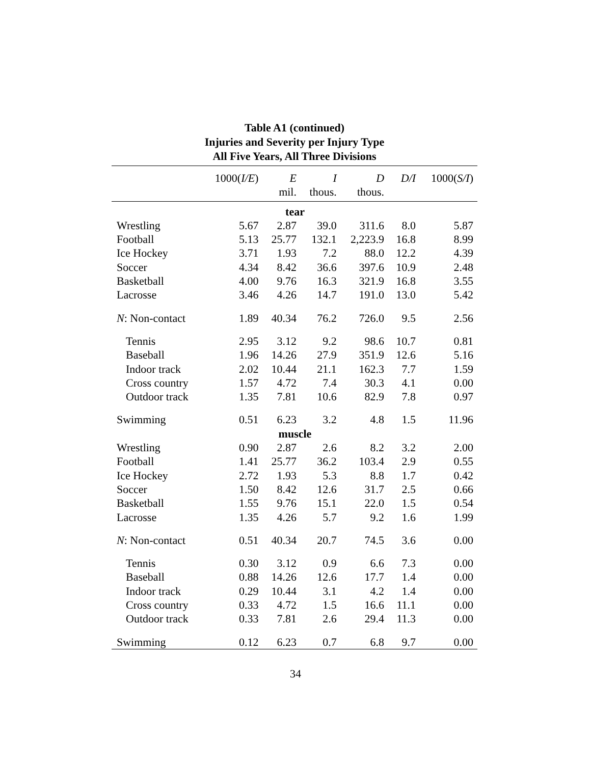Table A1 (continued)
Injuries and Severity per Injury Type
All Five Years, All Three Divisions
| | 1000( I/E ) | E | I | D | D/I | 1000( S/I ) |
| --- | --- | --- | --- | --- | --- | --- |
| | | mil. | thous. | thous. | | |
| tear | | | | | | |
| Wrestling | 5.67 | 2.87 | 39.0 | 311.6 | 8.0 | 5.87 |
| Football | 5.13 | 25.77 | 132.1 | 2,223.9 | 16.8 | 8.99 |
| Ice Hockey | 3.71 | 1.93 | 7.2 | 88.0 | 12.2 | 4.39 |
| Soccer | 4.34 | 8.42 | 36.6 | 397.6 | 10.9 | 2.48 |
| Basketball | 4.00 | 9.76 | 16.3 | 321.9 | 16.8 | 3.55 |
| Lacrosse | 3.46 | 4.26 | 14.7 | 191.0 | 13.0 | 5.42 |
| N : Non-contact | 1.89 | 40.34 | 76.2 | 726.0 | 9.5 | 2.56 |
| Tennis | 2.95 | 3.12 | 9.2 | 98.6 | 10.7 | 0.81 |
| Baseball | 1.96 | 14.26 | 27.9 | 351.9 | 12.6 | 5.16 |
| Indoor track | 2.02 | 10.44 | 21.1 | 162.3 | 7.7 | 1.59 |
| Cross country | 1.57 | 4.72 | 7.4 | 30.3 | 4.1 | 0.00 |
| Outdoor track | 1.35 | 7.81 | 10.6 | 82.9 | 7.8 | 0.97 |
| Swimming | 0.51 | 6.23 | 3.2 | 4.8 | 1.5 | 11.96 |
| muscle | | | | | | |
| Wrestling | 0.90 | 2.87 | 2.6 | 8.2 | 3.2 | 2.00 |
| Football | 1.41 | 25.77 | 36.2 | 103.4 | 2.9 | 0.55 |
| Ice Hockey | 2.72 | 1.93 | 5.3 | 8.8 | 1.7 | 0.42 |
| Soccer | 1.50 | 8.42 | 12.6 | 31.7 | 2.5 | 0.66 |
| Basketball | 1.55 | 9.76 | 15.1 | 22.0 | 1.5 | 0.54 |
| Lacrosse | 1.35 | 4.26 | 5.7 | 9.2 | 1.6 | 1.99 |
| N : Non-contact | 0.51 | 40.34 | 20.7 | 74.5 | 3.6 | 0.00 |
| Tennis | 0.30 | 3.12 | 0.9 | 6.6 | 7.3 | 0.00 |
| Baseball | 0.88 | 14.26 | 12.6 | 17.7 | 1.4 | 0.00 |
| Indoor track | 0.29 | 10.44 | 3.1 | 4.2 | 1.4 | 0.00 |
| Cross country | 0.33 | 4.72 | 1.5 | 16.6 | 11.1 | 0.00 |
| Outdoor track | 0.33 | 7.81 | 2.6 | 29.4 | 11.3 | 0.00 |
| Swimming | 0.12 | 6.23 | 0.7 | 6.8 | 9.7 | 0.00 |
34